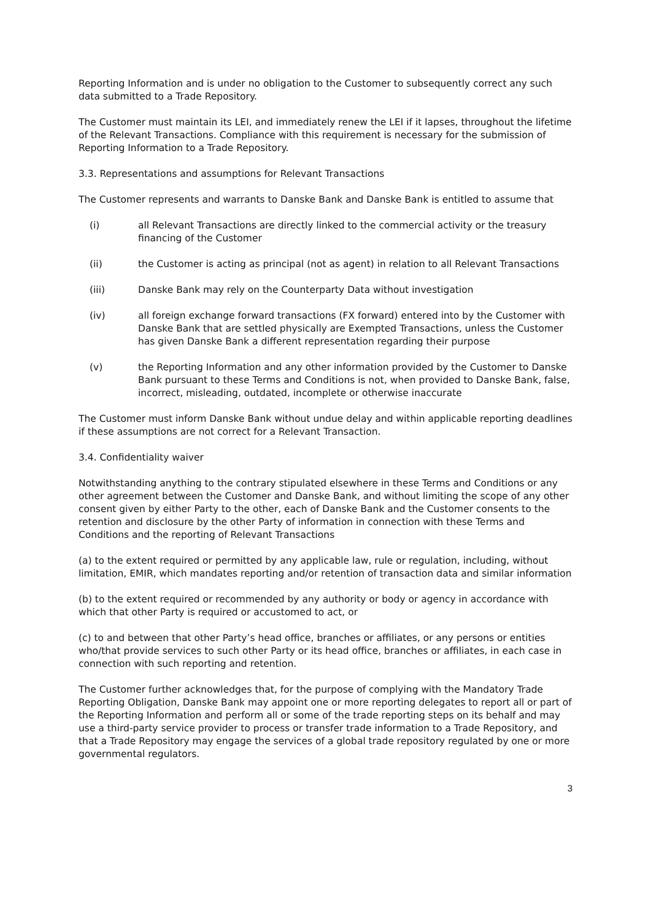Reporting Information and is under no obligation to the Customer to subsequently correct any such data submitted to a Trade Repository.
The Customer must maintain its LEI, and immediately renew the LEI if it lapses, throughout the lifetime of the Relevant Transactions. Compliance with this requirement is necessary for the submission of Reporting Information to a Trade Repository.
3.3. Representations and assumptions for Relevant Transactions
The Customer represents and warrants to Danske Bank and Danske Bank is entitled to assume that
(i) all Relevant Transactions are directly linked to the commercial activity or the treasury financing of the Customer
(ii) the Customer is acting as principal (not as agent) in relation to all Relevant Transactions
(iii) Danske Bank may rely on the Counterparty Data without investigation
(iv) all foreign exchange forward transactions (FX forward) entered into by the Customer with Danske Bank that are settled physically are Exempted Transactions, unless the Customer has given Danske Bank a different representation regarding their purpose
(v) the Reporting Information and any other information provided by the Customer to Danske Bank pursuant to these Terms and Conditions is not, when provided to Danske Bank, false, incorrect, misleading, outdated, incomplete or otherwise inaccurate
The Customer must inform Danske Bank without undue delay and within applicable reporting deadlines if these assumptions are not correct for a Relevant Transaction.
3.4. Confidentiality waiver
Notwithstanding anything to the contrary stipulated elsewhere in these Terms and Conditions or any other agreement between the Customer and Danske Bank, and without limiting the scope of any other consent given by either Party to the other, each of Danske Bank and the Customer consents to the retention and disclosure by the other Party of information in connection with these Terms and Conditions and the reporting of Relevant Transactions
(a) to the extent required or permitted by any applicable law, rule or regulation, including, without limitation, EMIR, which mandates reporting and/or retention of transaction data and similar information
(b) to the extent required or recommended by any authority or body or agency in accordance with which that other Party is required or accustomed to act, or
(c) to and between that other Party’s head office, branches or affiliates, or any persons or entities who/that provide services to such other Party or its head office, branches or affiliates, in each case in connection with such reporting and retention.
The Customer further acknowledges that, for the purpose of complying with the Mandatory Trade Reporting Obligation, Danske Bank may appoint one or more reporting delegates to report all or part of the Reporting Information and perform all or some of the trade reporting steps on its behalf and may use a third-party service provider to process or transfer trade information to a Trade Repository, and that a Trade Repository may engage the services of a global trade repository regulated by one or more governmental regulators.
3